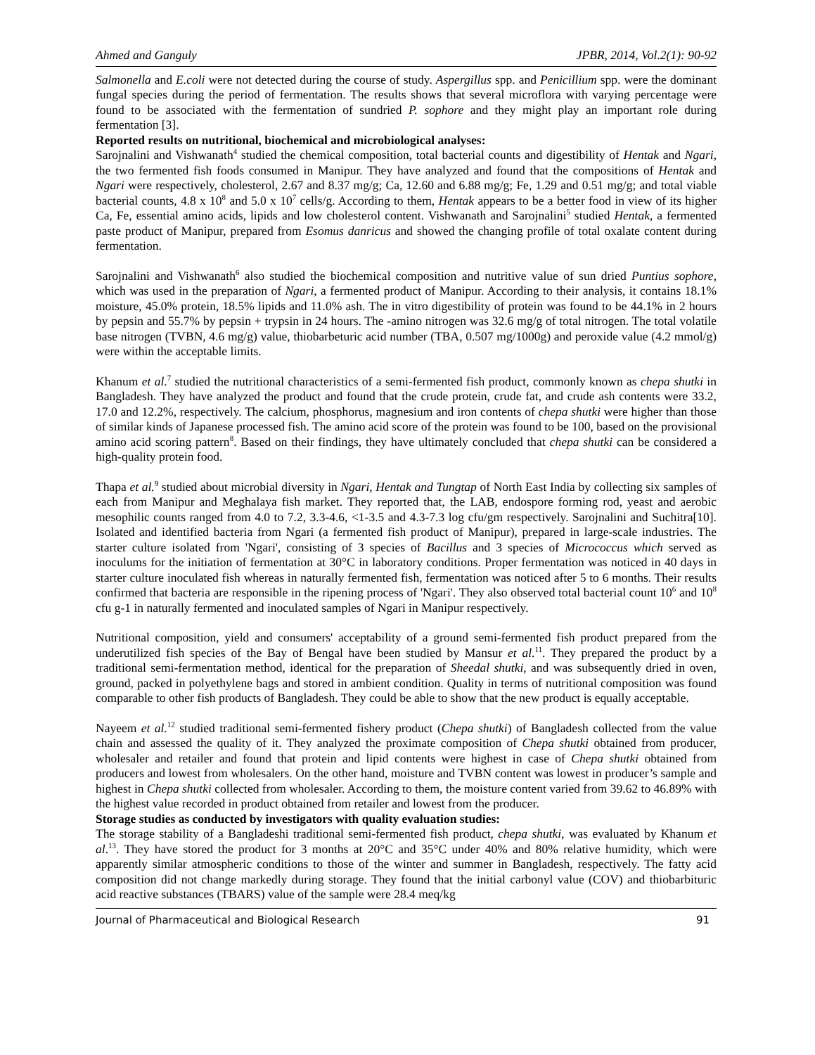Ahmed and Ganguly JPBR, 2014, Vol.2(1): 90-92
Salmonella and E.coli were not detected during the course of study. Aspergillus spp. and Penicillium spp. were the dominant fungal species during the period of fermentation. The results shows that several microflora with varying percentage were found to be associated with the fermentation of sundried P. sophore and they might play an important role during fermentation [3].
Reported results on nutritional, biochemical and microbiological analyses:
Sarojnalini and Vishwanath<sup>4</sup> studied the chemical composition, total bacterial counts and digestibility of Hentak and Ngari, the two fermented fish foods consumed in Manipur. They have analyzed and found that the compositions of Hentak and Ngari were respectively, cholesterol, 2.67 and 8.37 mg/g; Ca, 12.60 and 6.88 mg/g; Fe, 1.29 and 0.51 mg/g; and total viable bacterial counts, 4.8 x 10<sup>8</sup> and 5.0 x 10<sup>7</sup> cells/g. According to them, Hentak appears to be a better food in view of its higher Ca, Fe, essential amino acids, lipids and low cholesterol content. Vishwanath and Sarojnalini<sup>5</sup> studied Hentak, a fermented paste product of Manipur, prepared from Esomus danricus and showed the changing profile of total oxalate content during fermentation.
Sarojnalini and Vishwanath<sup>6</sup> also studied the biochemical composition and nutritive value of sun dried Puntius sophore, which was used in the preparation of Ngari, a fermented product of Manipur. According to their analysis, it contains 18.1% moisture, 45.0% protein, 18.5% lipids and 11.0% ash. The in vitro digestibility of protein was found to be 44.1% in 2 hours by pepsin and 55.7% by pepsin + trypsin in 24 hours. The -amino nitrogen was 32.6 mg/g of total nitrogen. The total volatile base nitrogen (TVBN, 4.6 mg/g) value, thiobarbeturic acid number (TBA, 0.507 mg/1000g) and peroxide value (4.2 mmol/g) were within the acceptable limits.
Khanum et al.<sup>7</sup> studied the nutritional characteristics of a semi-fermented fish product, commonly known as chepa shutki in Bangladesh. They have analyzed the product and found that the crude protein, crude fat, and crude ash contents were 33.2, 17.0 and 12.2%, respectively. The calcium, phosphorus, magnesium and iron contents of chepa shutki were higher than those of similar kinds of Japanese processed fish. The amino acid score of the protein was found to be 100, based on the provisional amino acid scoring pattern<sup>8</sup>. Based on their findings, they have ultimately concluded that chepa shutki can be considered a high-quality protein food.
Thapa et al.<sup>9</sup> studied about microbial diversity in Ngari, Hentak and Tungtap of North East India by collecting six samples of each from Manipur and Meghalaya fish market. They reported that, the LAB, endospore forming rod, yeast and aerobic mesophilic counts ranged from 4.0 to 7.2, 3.3-4.6, <1-3.5 and 4.3-7.3 log cfu/gm respectively. Sarojnalini and Suchitra[10]. Isolated and identified bacteria from Ngari (a fermented fish product of Manipur), prepared in large-scale industries. The starter culture isolated from 'Ngari', consisting of 3 species of Bacillus and 3 species of Micrococcus which served as inoculums for the initiation of fermentation at 30°C in laboratory conditions. Proper fermentation was noticed in 40 days in starter culture inoculated fish whereas in naturally fermented fish, fermentation was noticed after 5 to 6 months. Their results confirmed that bacteria are responsible in the ripening process of 'Ngari'. They also observed total bacterial count 10<sup>6</sup> and 10<sup>8</sup> cfu g-1 in naturally fermented and inoculated samples of Ngari in Manipur respectively.
Nutritional composition, yield and consumers' acceptability of a ground semi-fermented fish product prepared from the underutilized fish species of the Bay of Bengal have been studied by Mansur et al.<sup>11</sup>. They prepared the product by a traditional semi-fermentation method, identical for the preparation of Sheedal shutki, and was subsequently dried in oven, ground, packed in polyethylene bags and stored in ambient condition. Quality in terms of nutritional composition was found comparable to other fish products of Bangladesh. They could be able to show that the new product is equally acceptable.
Nayeem et al.<sup>12</sup> studied traditional semi-fermented fishery product (Chepa shutki) of Bangladesh collected from the value chain and assessed the quality of it. They analyzed the proximate composition of Chepa shutki obtained from producer, wholesaler and retailer and found that protein and lipid contents were highest in case of Chepa shutki obtained from producers and lowest from wholesalers. On the other hand, moisture and TVBN content was lowest in producer’s sample and highest in Chepa shutki collected from wholesaler. According to them, the moisture content varied from 39.62 to 46.89% with the highest value recorded in product obtained from retailer and lowest from the producer.
Storage studies as conducted by investigators with quality evaluation studies:
The storage stability of a Bangladeshi traditional semi-fermented fish product, chepa shutki, was evaluated by Khanum et al.<sup>13</sup>. They have stored the product for 3 months at 20°C and 35°C under 40% and 80% relative humidity, which were apparently similar atmospheric conditions to those of the winter and summer in Bangladesh, respectively. The fatty acid composition did not change markedly during storage. They found that the initial carbonyl value (COV) and thiobarbituric acid reactive substances (TBARS) value of the sample were 28.4 meq/kg
Journal of Pharmaceutical and Biological Research 91